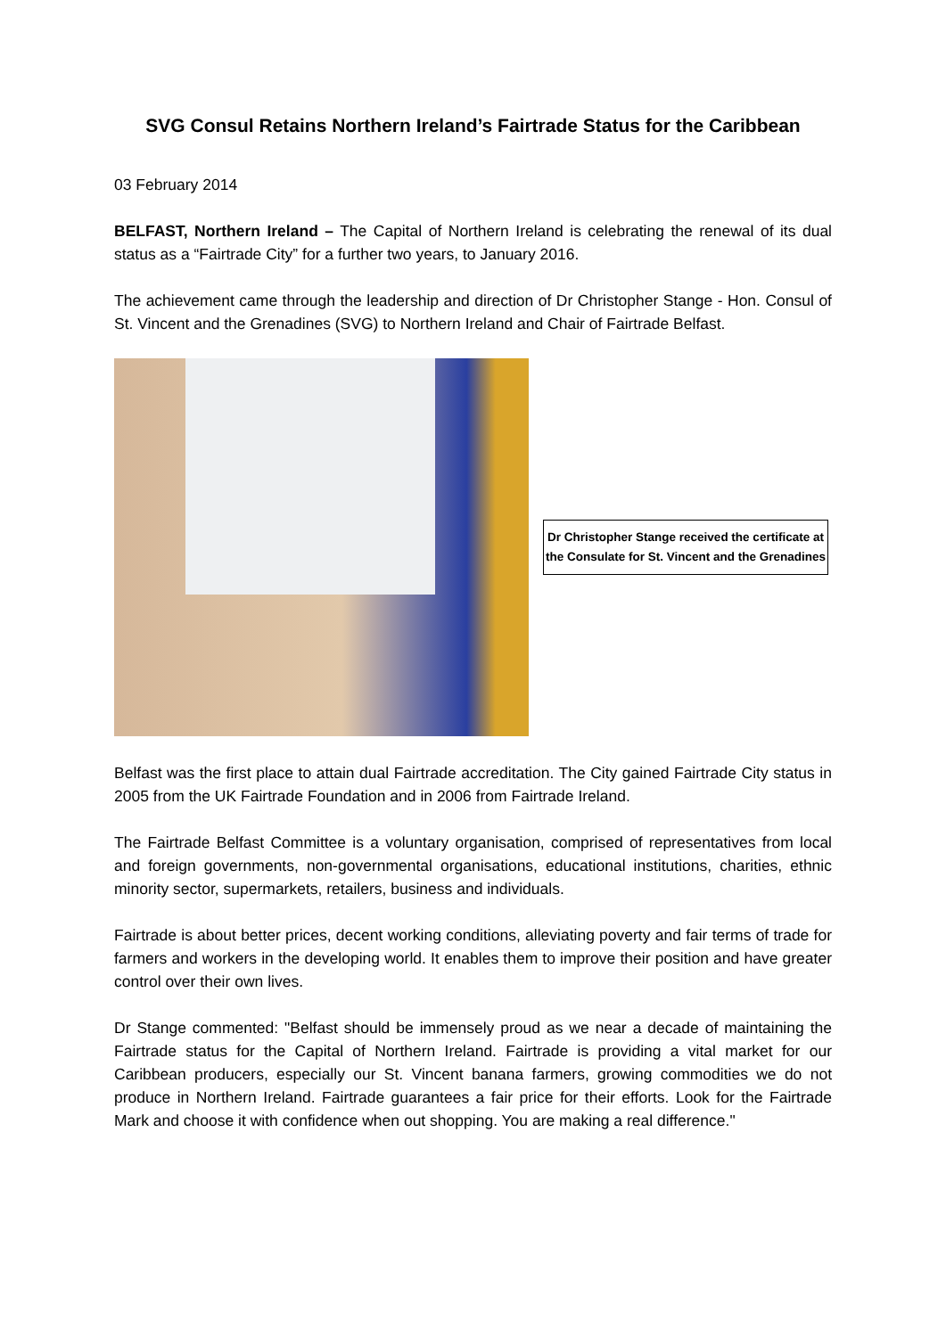SVG Consul Retains Northern Ireland’s Fairtrade Status for the Caribbean
03 February 2014
BELFAST, Northern Ireland – The Capital of Northern Ireland is celebrating the renewal of its dual status as a “Fairtrade City” for a further two years, to January 2016.
The achievement came through the leadership and direction of Dr Christopher Stange - Hon. Consul of St. Vincent and the Grenadines (SVG) to Northern Ireland and Chair of Fairtrade Belfast.
Dr Christopher Stange received the certificate at the Consulate for St. Vincent and the Grenadines
Belfast was the first place to attain dual Fairtrade accreditation. The City gained Fairtrade City status in 2005 from the UK Fairtrade Foundation and in 2006 from Fairtrade Ireland.
The Fairtrade Belfast Committee is a voluntary organisation, comprised of representatives from local and foreign governments, non-governmental organisations, educational institutions, charities, ethnic minority sector, supermarkets, retailers, business and individuals.
Fairtrade is about better prices, decent working conditions, alleviating poverty and fair terms of trade for farmers and workers in the developing world. It enables them to improve their position and have greater control over their own lives.
Dr Stange commented: "Belfast should be immensely proud as we near a decade of maintaining the Fairtrade status for the Capital of Northern Ireland. Fairtrade is providing a vital market for our Caribbean producers, especially our St. Vincent banana farmers, growing commodities we do not produce in Northern Ireland. Fairtrade guarantees a fair price for their efforts. Look for the Fairtrade Mark and choose it with confidence when out shopping. You are making a real difference."